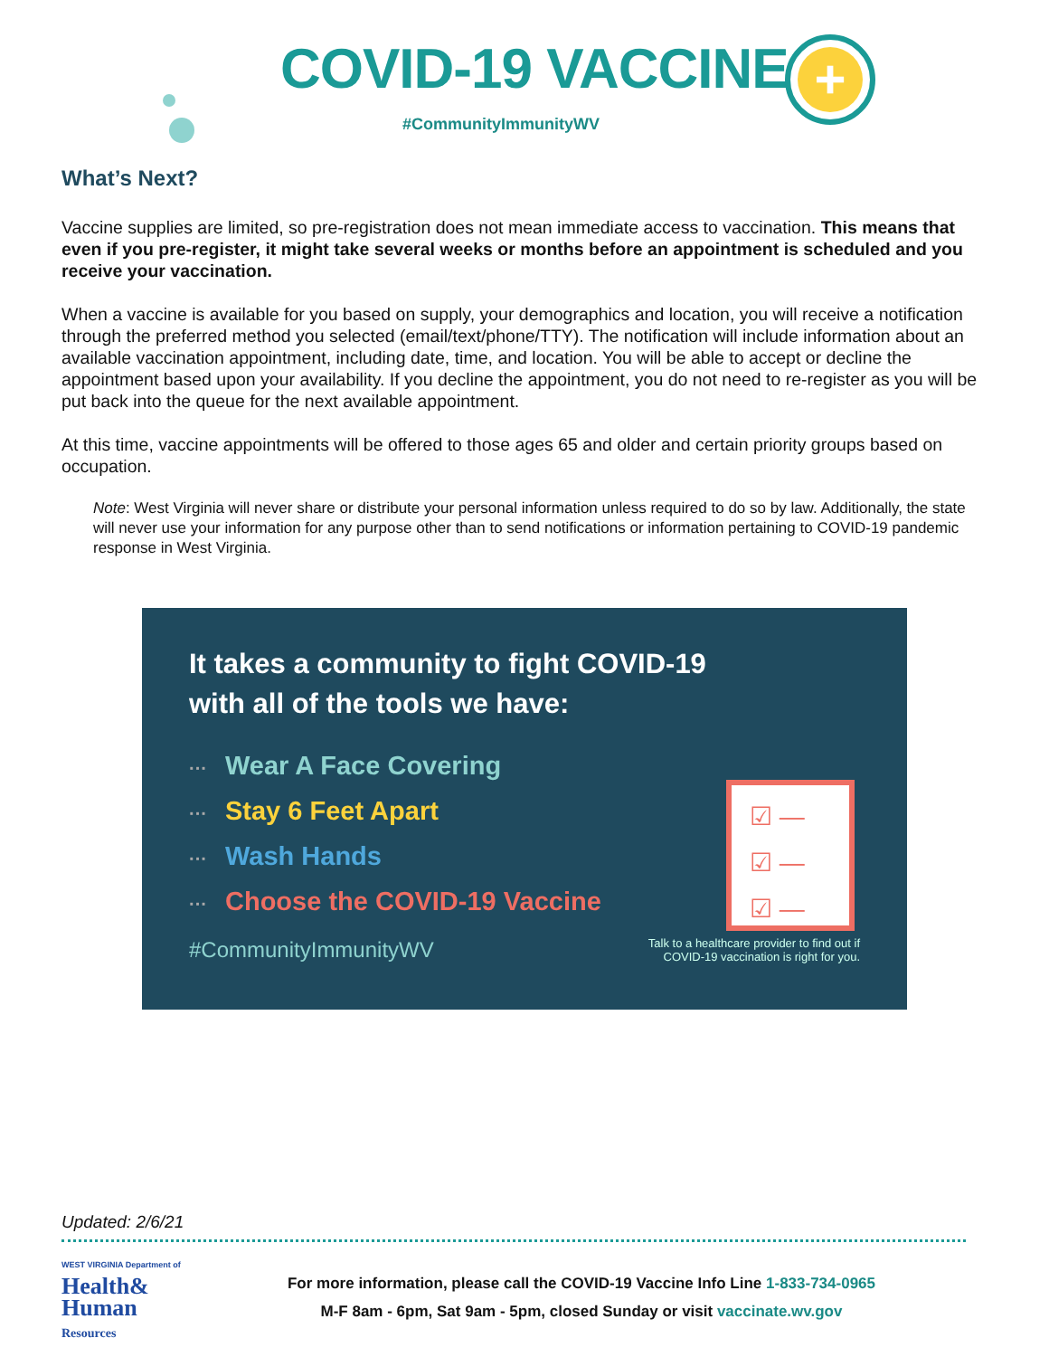COVID-19 VACCINE
#CommunityImmunityWV
+
What’s Next?
Vaccine supplies are limited, so pre-registration does not mean immediate access to vaccination. This means that even if you pre-register, it might take several weeks or months before an appointment is scheduled and you receive your vaccination.
When a vaccine is available for you based on supply, your demographics and location, you will receive a notification through the preferred method you selected (email/text/phone/TTY). The notification will include information about an available vaccination appointment, including date, time, and location. You will be able to accept or decline the appointment based upon your availability. If you decline the appointment, you do not need to re-register as you will be put back into the queue for the next available appointment.
At this time, vaccine appointments will be offered to those ages 65 and older and certain priority groups based on occupation.
Note: West Virginia will never share or distribute your personal information unless required to do so by law. Additionally, the state will never use your information for any purpose other than to send notifications or information pertaining to COVID-19 pandemic response in West Virginia.
It takes a community to fight COVID-19
with all of the tools we have:
··· Wear A Face Covering
··· Stay 6 Feet Apart
··· Wash Hands
··· Choose the COVID-19 Vaccine
#CommunityImmunityWV Talk to a healthcare provider to find out if
COVID-19 vaccination is right for you.
☑ ―
☑ ―
☑ ―
Updated: 2/6/21
WEST VIRGINIA Department of
Health&
Human
Resources
For more information, please call the COVID-19 Vaccine Info Line 1-833-734-0965
M-F 8am - 6pm, Sat 9am - 5pm, closed Sunday or visit vaccinate.wv.gov